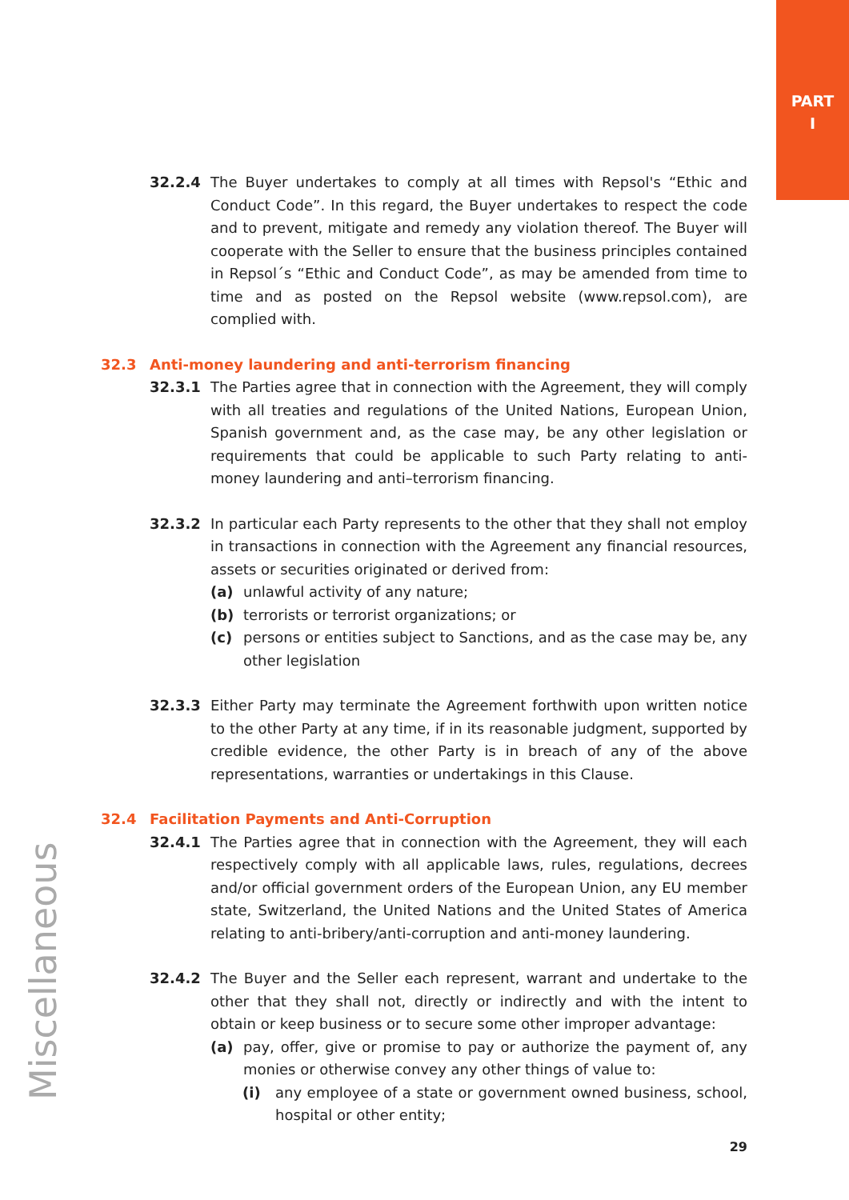PART
I
32.2.4 The Buyer undertakes to comply at all times with Repsol's “Ethic and Conduct Code”. In this regard, the Buyer undertakes to respect the code and to prevent, mitigate and remedy any violation thereof. The Buyer will cooperate with the Seller to ensure that the business principles contained in Repsol´s “Ethic and Conduct Code”, as may be amended from time to time and as posted on the Repsol website (www.repsol.com), are complied with.
32.3 Anti-money laundering and anti-terrorism financing
32.3.1 The Parties agree that in connection with the Agreement, they will comply with all treaties and regulations of the United Nations, European Union, Spanish government and, as the case may, be any other legislation or requirements that could be applicable to such Party relating to anti-money laundering and anti–terrorism financing.
32.3.2 In particular each Party represents to the other that they shall not employ in transactions in connection with the Agreement any financial resources, assets or securities originated or derived from:
(a) unlawful activity of any nature;
(b) terrorists or terrorist organizations; or
(c) persons or entities subject to Sanctions, and as the case may be, any other legislation
32.3.3 Either Party may terminate the Agreement forthwith upon written notice to the other Party at any time, if in its reasonable judgment, supported by credible evidence, the other Party is in breach of any of the above representations, warranties or undertakings in this Clause.
32.4 Facilitation Payments and Anti-Corruption
32.4.1 The Parties agree that in connection with the Agreement, they will each respectively comply with all applicable laws, rules, regulations, decrees and/or official government orders of the European Union, any EU member state, Switzerland, the United Nations and the United States of America relating to anti-bribery/anti-corruption and anti-money laundering.
32.4.2 The Buyer and the Seller each represent, warrant and undertake to the other that they shall not, directly or indirectly and with the intent to obtain or keep business or to secure some other improper advantage:
(a) pay, offer, give or promise to pay or authorize the payment of, any monies or otherwise convey any other things of value to:
(i) any employee of a state or government owned business, school, hospital or other entity;
Miscellaneous
29